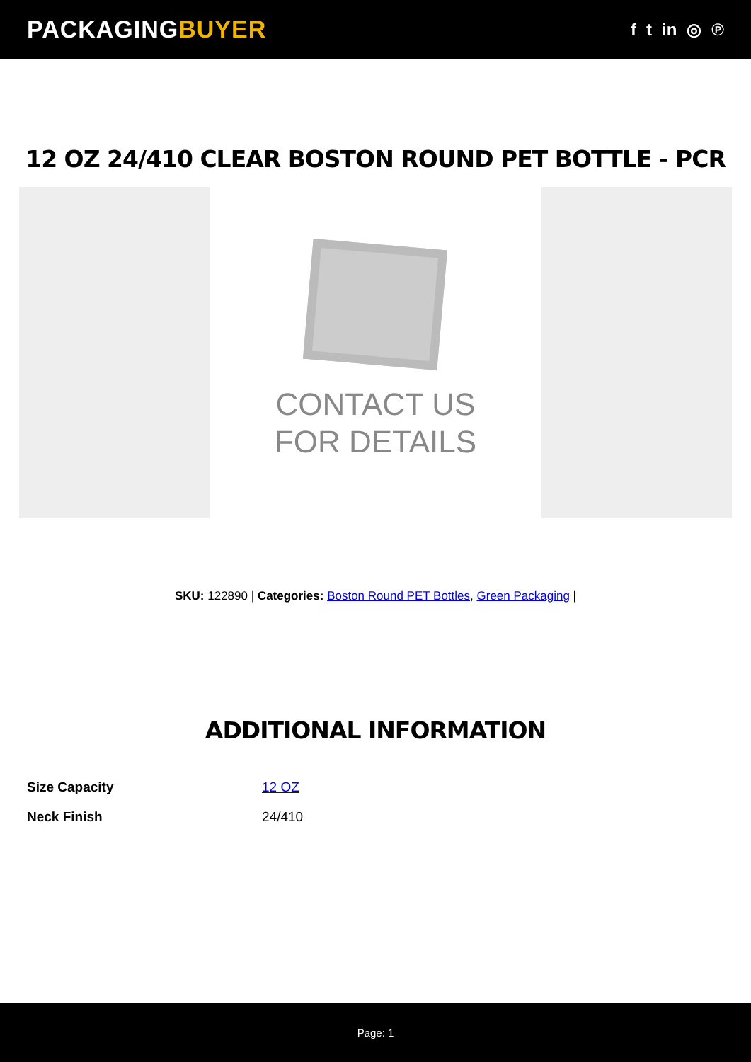PACKAGINGBUYER
f t in ◎ ℗
12 OZ 24/410 CLEAR BOSTON ROUND PET BOTTLE - PCR
CONTACT US
FOR DETAILS
SKU: 122890 | Categories: Boston Round PET Bottles, Green Packaging |
ADDITIONAL INFORMATION
| Size Capacity | 12 OZ |
| Neck Finish | 24/410 |
Page: 1